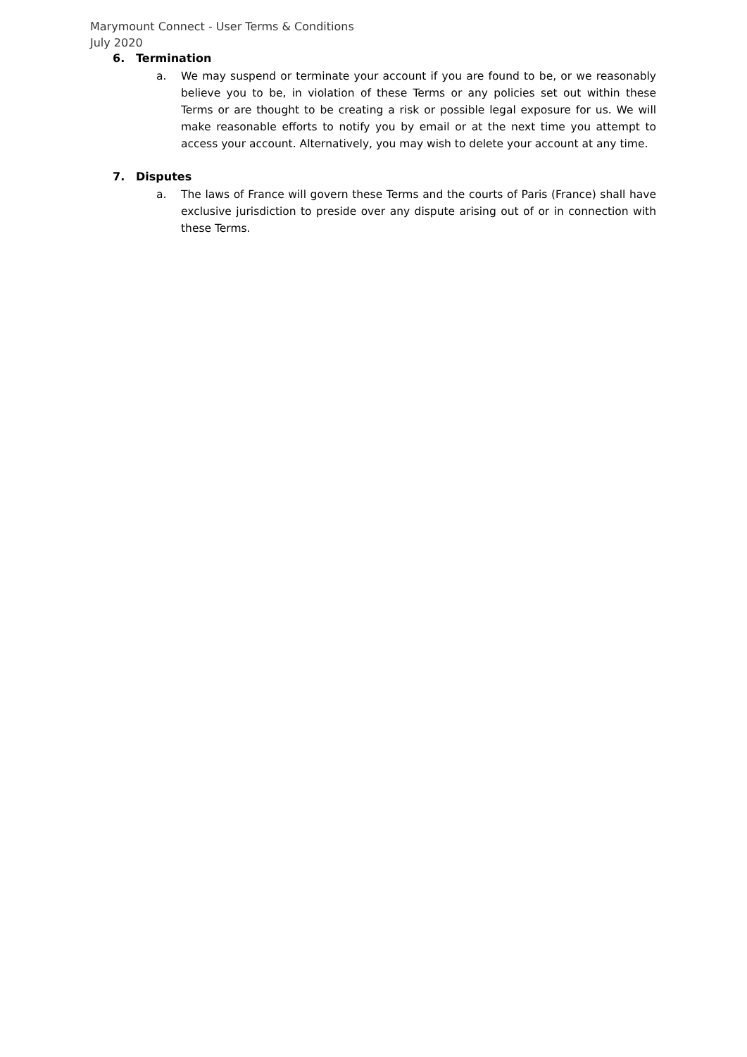Marymount Connect - User Terms & Conditions
July 2020
6. Termination
a. We may suspend or terminate your account if you are found to be, or we reasonably believe you to be, in violation of these Terms or any policies set out within these Terms or are thought to be creating a risk or possible legal exposure for us. We will make reasonable efforts to notify you by email or at the next time you attempt to access your account. Alternatively, you may wish to delete your account at any time.
7. Disputes
a. The laws of France will govern these Terms and the courts of Paris (France) shall have exclusive jurisdiction to preside over any dispute arising out of or in connection with these Terms.